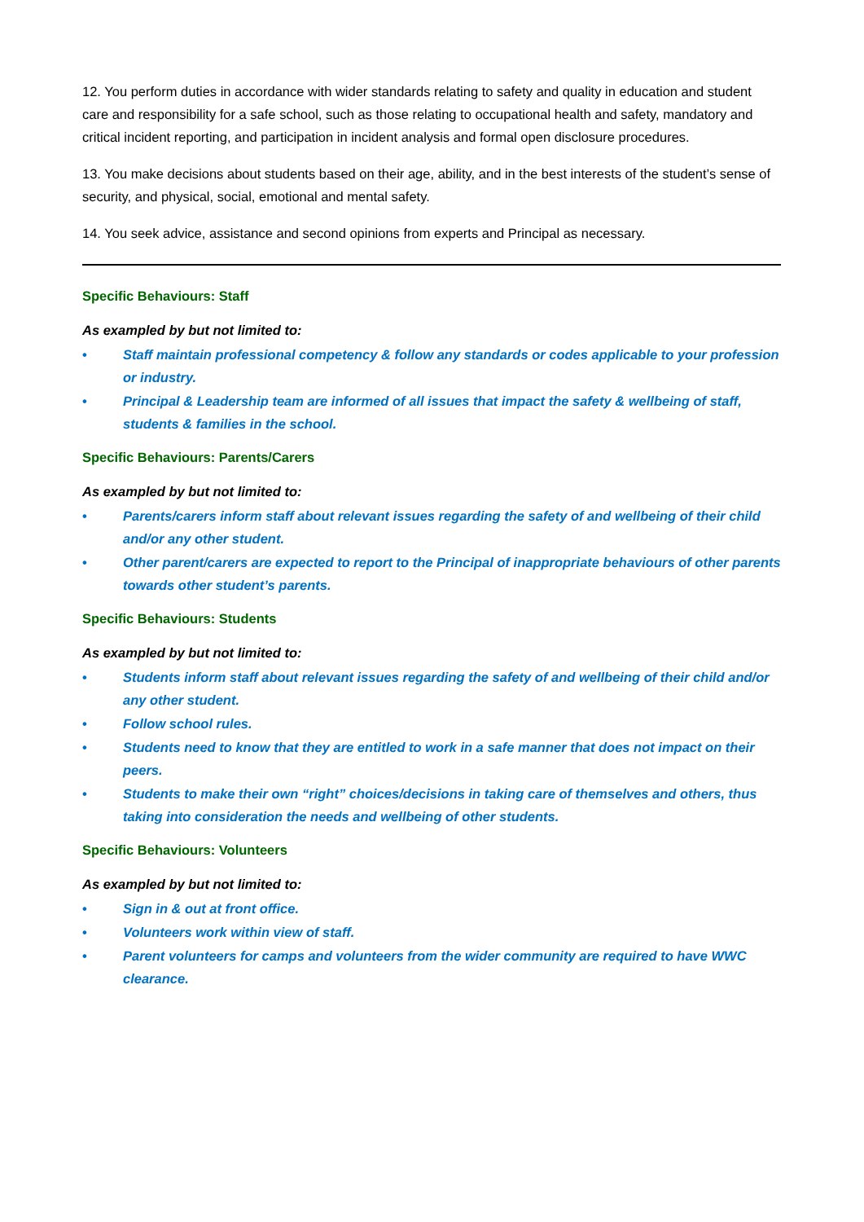12. You perform duties in accordance with wider standards relating to safety and quality in education and student care and responsibility for a safe school, such as those relating to occupational health and safety, mandatory and critical incident reporting, and participation in incident analysis and formal open disclosure procedures.
13. You make decisions about students based on their age, ability, and in the best interests of the student’s sense of security, and physical, social, emotional and mental safety.
14. You seek advice, assistance and second opinions from experts and Principal as necessary.
Specific Behaviours: Staff
As exampled by but not limited to:
• Staff maintain professional competency & follow any standards or codes applicable to your profession or industry.
• Principal & Leadership team are informed of all issues that impact the safety & wellbeing of staff, students & families in the school.
Specific Behaviours: Parents/Carers
As exampled by but not limited to:
• Parents/carers inform staff about relevant issues regarding the safety of and wellbeing of their child and/or any other student.
• Other parent/carers are expected to report to the Principal of inappropriate behaviours of other parents towards other student’s parents.
Specific Behaviours: Students
As exampled by but not limited to:
• Students inform staff about relevant issues regarding the safety of and wellbeing of their child and/or any other student.
• Follow school rules.
• Students need to know that they are entitled to work in a safe manner that does not impact on their peers.
• Students to make their own “right” choices/decisions in taking care of themselves and others, thus taking into consideration the needs and wellbeing of other students.
Specific Behaviours: Volunteers
As exampled by but not limited to:
• Sign in & out at front office.
• Volunteers work within view of staff.
• Parent volunteers for camps and volunteers from the wider community are required to have WWC clearance.